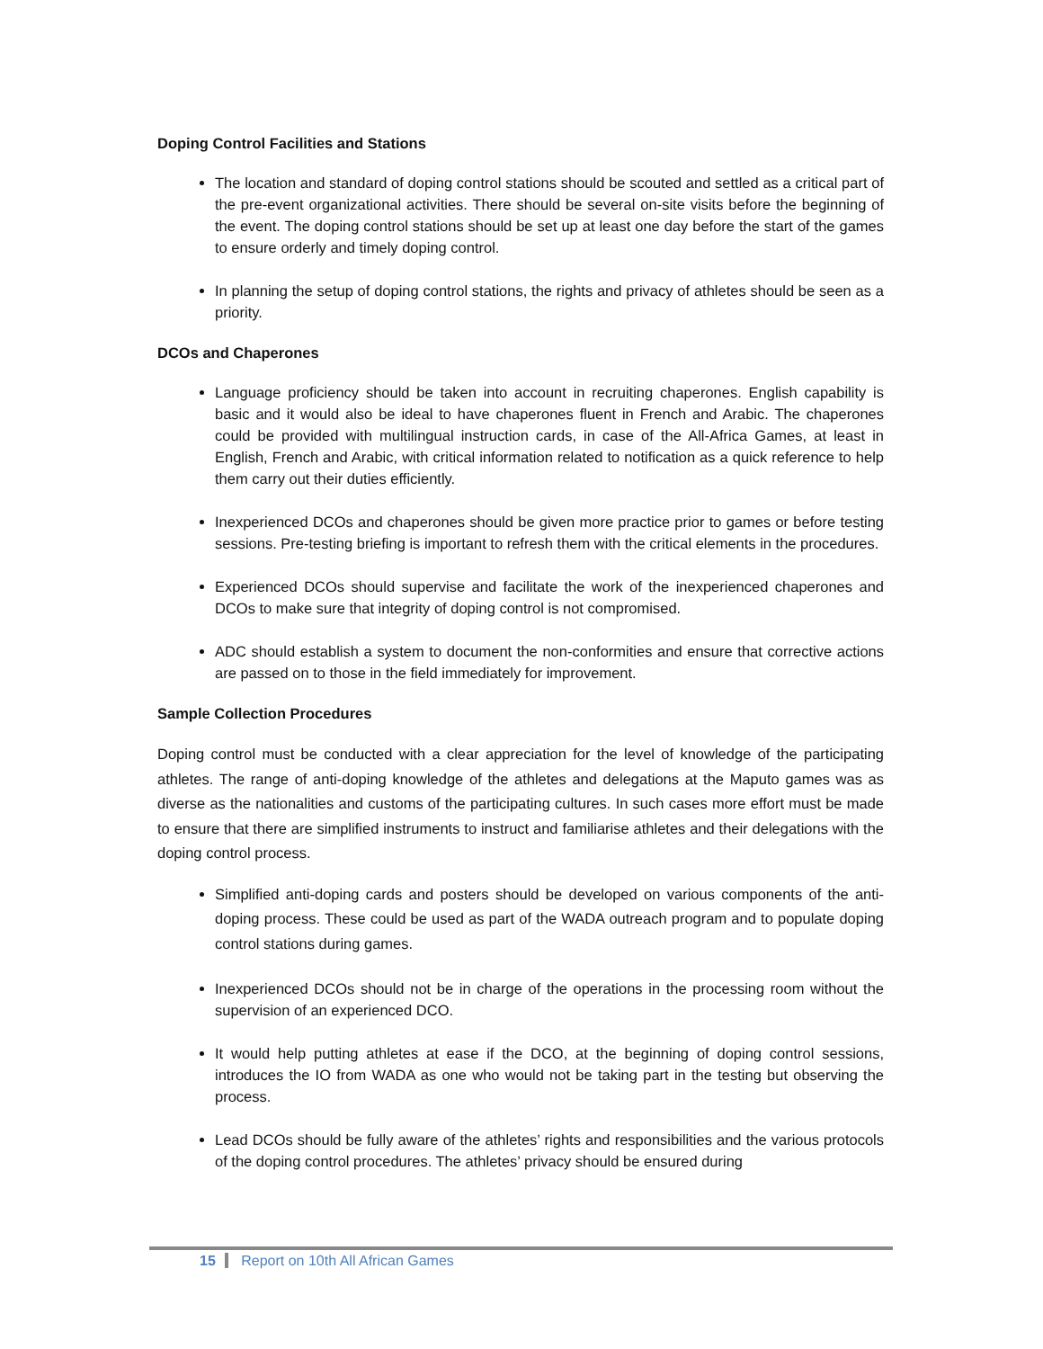Doping Control Facilities and Stations
The location and standard of doping control stations should be scouted and settled as a critical part of the pre-event organizational activities. There should be several on-site visits before the beginning of the event. The doping control stations should be set up at least one day before the start of the games to ensure orderly and timely doping control.
In planning the setup of doping control stations, the rights and privacy of athletes should be seen as a priority.
DCOs and Chaperones
Language proficiency should be taken into account in recruiting chaperones. English capability is basic and it would also be ideal to have chaperones fluent in French and Arabic. The chaperones could be provided with multilingual instruction cards, in case of the All-Africa Games, at least in English, French and Arabic, with critical information related to notification as a quick reference to help them carry out their duties efficiently.
Inexperienced DCOs and chaperones should be given more practice prior to games or before testing sessions. Pre-testing briefing is important to refresh them with the critical elements in the procedures.
Experienced DCOs should supervise and facilitate the work of the inexperienced chaperones and DCOs to make sure that integrity of doping control is not compromised.
ADC should establish a system to document the non-conformities and ensure that corrective actions are passed on to those in the field immediately for improvement.
Sample Collection Procedures
Doping control must be conducted with a clear appreciation for the level of knowledge of the participating athletes. The range of anti-doping knowledge of the athletes and delegations at the Maputo games was as diverse as the nationalities and customs of the participating cultures. In such cases more effort must be made to ensure that there are simplified instruments to instruct and familiarise athletes and their delegations with the doping control process.
Simplified anti-doping cards and posters should be developed on various components of the anti-doping process. These could be used as part of the WADA outreach program and to populate doping control stations during games.
Inexperienced DCOs should not be in charge of the operations in the processing room without the supervision of an experienced DCO.
It would help putting athletes at ease if the DCO, at the beginning of doping control sessions, introduces the IO from WADA as one who would not be taking part in the testing but observing the process.
Lead DCOs should be fully aware of the athletes’ rights and responsibilities and the various protocols of the doping control procedures. The athletes’ privacy should be ensured during
15 Report on 10th All African Games